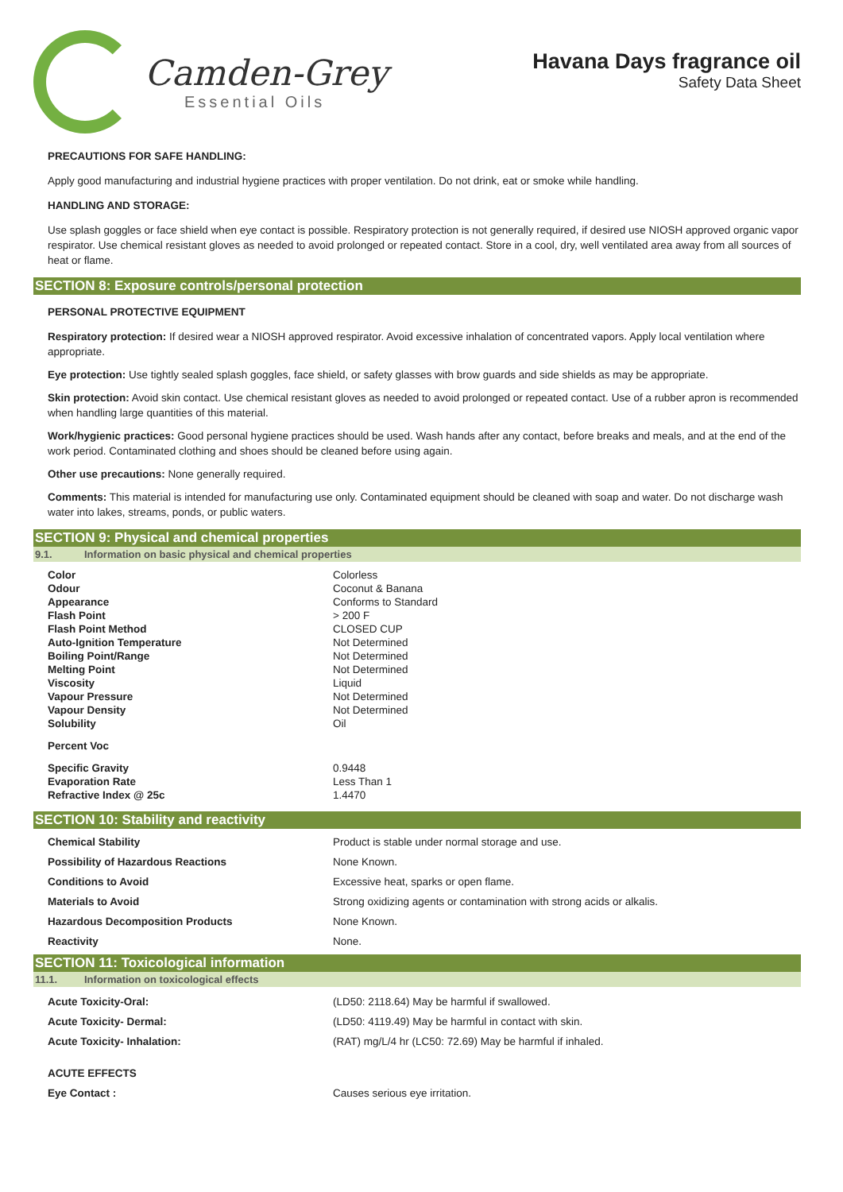Camden-Grey
Essential Oils
Havana Days fragrance oil
Safety Data Sheet
PRECAUTIONS FOR SAFE HANDLING:
Apply good manufacturing and industrial hygiene practices with proper ventilation. Do not drink, eat or smoke while handling.
HANDLING AND STORAGE:
Use splash goggles or face shield when eye contact is possible. Respiratory protection is not generally required, if desired use NIOSH approved organic vapor respirator. Use chemical resistant gloves as needed to avoid prolonged or repeated contact. Store in a cool, dry, well ventilated area away from all sources of heat or flame.
SECTION 8: Exposure controls/personal protection
PERSONAL PROTECTIVE EQUIPMENT
Respiratory protection: If desired wear a NIOSH approved respirator. Avoid excessive inhalation of concentrated vapors. Apply local ventilation where appropriate.
Eye protection: Use tightly sealed splash goggles, face shield, or safety glasses with brow guards and side shields as may be appropriate.
Skin protection: Avoid skin contact. Use chemical resistant gloves as needed to avoid prolonged or repeated contact. Use of a rubber apron is recommended when handling large quantities of this material.
Work/hygienic practices: Good personal hygiene practices should be used. Wash hands after any contact, before breaks and meals, and at the end of the work period. Contaminated clothing and shoes should be cleaned before using again.
Other use precautions: None generally required.
Comments: This material is intended for manufacturing use only. Contaminated equipment should be cleaned with soap and water. Do not discharge wash water into lakes, streams, ponds, or public waters.
SECTION 9: Physical and chemical properties
9.1. Information on basic physical and chemical properties
| Color | Colorless |
| Odour | Coconut & Banana |
| Appearance | Conforms to Standard |
| Flash Point | > 200 F |
| Flash Point Method | CLOSED CUP |
| Auto-Ignition Temperature | Not Determined |
| Boiling Point/Range | Not Determined |
| Melting Point | Not Determined |
| Viscosity | Liquid |
| Vapour Pressure | Not Determined |
| Vapour Density | Not Determined |
| Solubility | Oil |
| Percent Voc | |
| Specific Gravity | 0.9448 |
| Evaporation Rate | Less Than 1 |
| Refractive Index @ 25c | 1.4470 |
SECTION 10: Stability and reactivity
| Chemical Stability | Product is stable under normal storage and use. |
| Possibility of Hazardous Reactions | None Known. |
| Conditions to Avoid | Excessive heat, sparks or open flame. |
| Materials to Avoid | Strong oxidizing agents or contamination with strong acids or alkalis. |
| Hazardous Decomposition Products | None Known. |
| Reactivity | None. |
SECTION 11: Toxicological information
11.1. Information on toxicological effects
| Acute Toxicity-Oral: | (LD50: 2118.64) May be harmful if swallowed. |
| Acute Toxicity- Dermal: | (LD50: 4119.49) May be harmful in contact with skin. |
| Acute Toxicity- Inhalation: | (RAT) mg/L/4 hr (LC50: 72.69) May be harmful if inhaled. |
| ACUTE EFFECTS | |
| Eye Contact : | Causes serious eye irritation. |